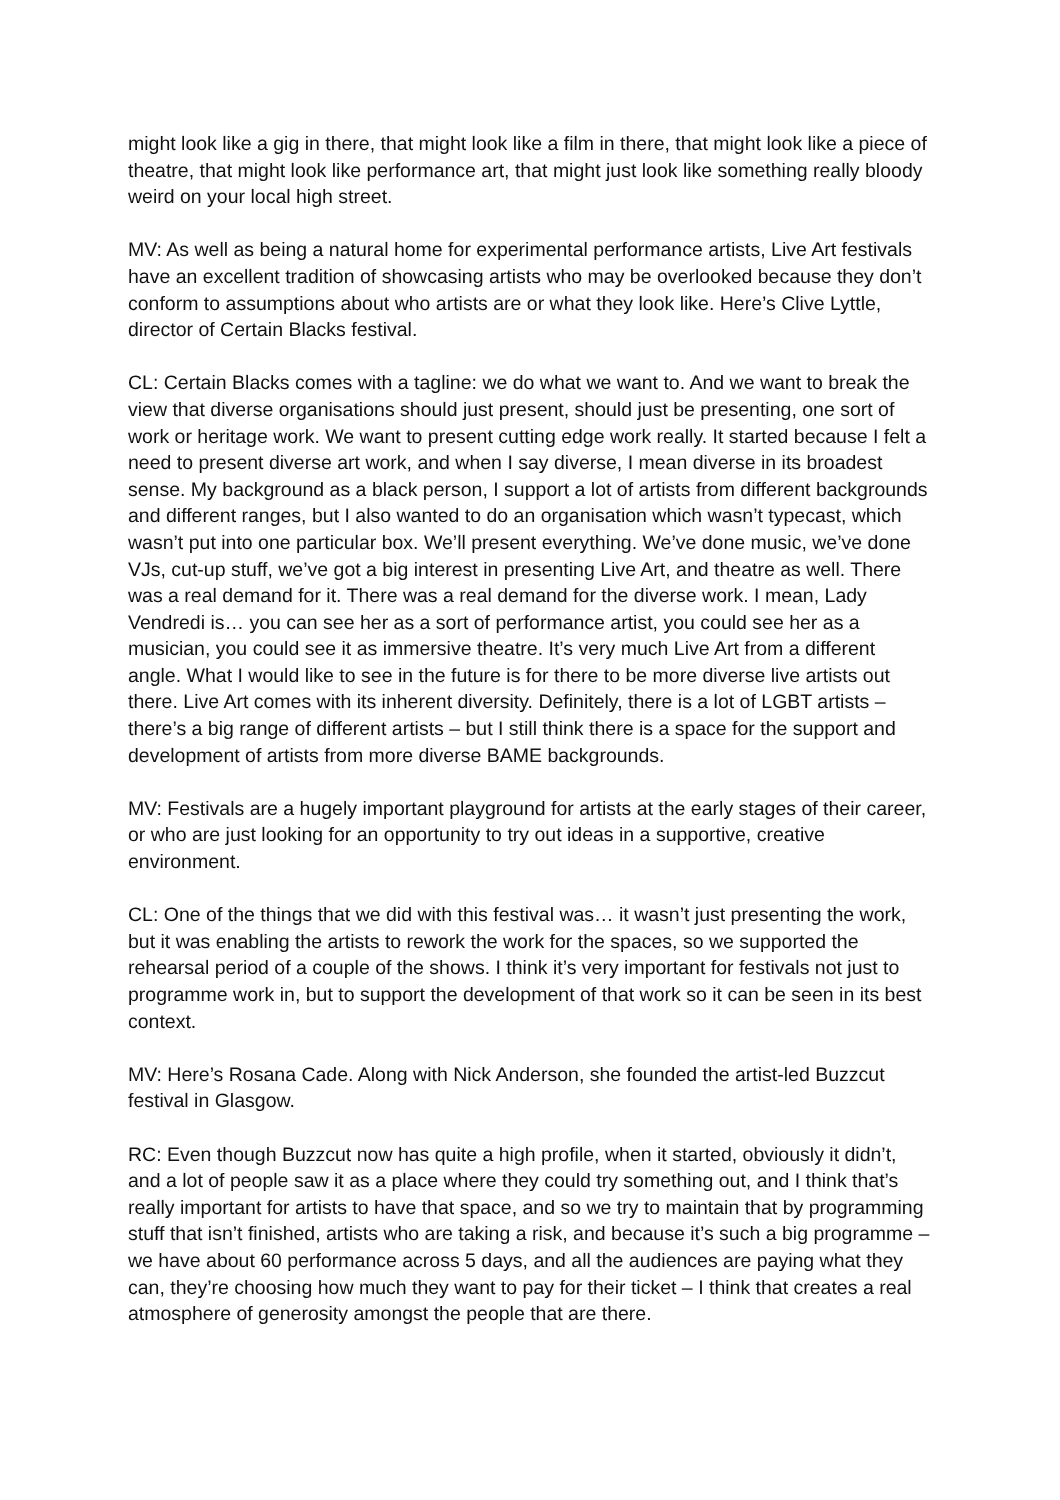might look like a gig in there, that might look like a film in there, that might look like a piece of theatre, that might look like performance art, that might just look like something really bloody weird on your local high street.
MV: As well as being a natural home for experimental performance artists, Live Art festivals have an excellent tradition of showcasing artists who may be overlooked because they don’t conform to assumptions about who artists are or what they look like. Here’s Clive Lyttle, director of Certain Blacks festival.
CL: Certain Blacks comes with a tagline: we do what we want to. And we want to break the view that diverse organisations should just present, should just be presenting, one sort of work or heritage work. We want to present cutting edge work really. It started because I felt a need to present diverse art work, and when I say diverse, I mean diverse in its broadest sense. My background as a black person, I support a lot of artists from different backgrounds and different ranges, but I also wanted to do an organisation which wasn’t typecast, which wasn’t put into one particular box. We’ll present everything. We’ve done music, we’ve done VJs, cut-up stuff, we’ve got a big interest in presenting Live Art, and theatre as well. There was a real demand for it. There was a real demand for the diverse work. I mean, Lady Vendredi is… you can see her as a sort of performance artist, you could see her as a musician, you could see it as immersive theatre. It’s very much Live Art from a different angle. What I would like to see in the future is for there to be more diverse live artists out there. Live Art comes with its inherent diversity. Definitely, there is a lot of LGBT artists – there’s a big range of different artists – but I still think there is a space for the support and development of artists from more diverse BAME backgrounds.
MV: Festivals are a hugely important playground for artists at the early stages of their career, or who are just looking for an opportunity to try out ideas in a supportive, creative environment.
CL: One of the things that we did with this festival was… it wasn’t just presenting the work, but it was enabling the artists to rework the work for the spaces, so we supported the rehearsal period of a couple of the shows. I think it’s very important for festivals not just to programme work in, but to support the development of that work so it can be seen in its best context.
MV: Here’s Rosana Cade. Along with Nick Anderson, she founded the artist-led Buzzcut festival in Glasgow.
RC: Even though Buzzcut now has quite a high profile, when it started, obviously it didn’t, and a lot of people saw it as a place where they could try something out, and I think that’s really important for artists to have that space, and so we try to maintain that by programming stuff that isn’t finished, artists who are taking a risk, and because it’s such a big programme – we have about 60 performance across 5 days, and all the audiences are paying what they can, they’re choosing how much they want to pay for their ticket – I think that creates a real atmosphere of generosity amongst the people that are there.